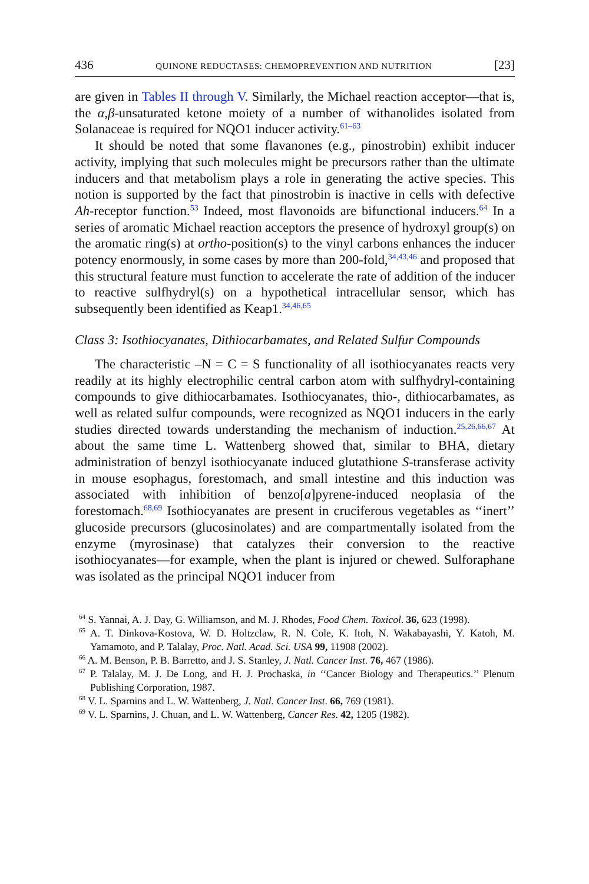436 QUINONE REDUCTASES: CHEMOPREVENTION AND NUTRITION [23]
are given in Tables II through V. Similarly, the Michael reaction acceptor—that is, the α,β-unsaturated ketone moiety of a number of withanolides isolated from Solanaceae is required for NQO1 inducer activity.<sup>61–63</sup>
It should be noted that some flavanones (e.g., pinostrobin) exhibit inducer activity, implying that such molecules might be precursors rather than the ultimate inducers and that metabolism plays a role in generating the active species. This notion is supported by the fact that pinostrobin is inactive in cells with defective Ah-receptor function.<sup>53</sup> Indeed, most flavonoids are bifunctional inducers.<sup>64</sup> In a series of aromatic Michael reaction acceptors the presence of hydroxyl group(s) on the aromatic ring(s) at ortho-position(s) to the vinyl carbons enhances the inducer potency enormously, in some cases by more than 200-fold,<sup>34,43,46</sup> and proposed that this structural feature must function to accelerate the rate of addition of the inducer to reactive sulfhydryl(s) on a hypothetical intracellular sensor, which has subsequently been identified as Keap1.<sup>34,46,65</sup>
Class 3: Isothiocyanates, Dithiocarbamates, and Related Sulfur Compounds
The characteristic –N = C = S functionality of all isothiocyanates reacts very readily at its highly electrophilic central carbon atom with sulfhydryl-containing compounds to give dithiocarbamates. Isothiocyanates, thio-, dithiocarbamates, as well as related sulfur compounds, were recognized as NQO1 inducers in the early studies directed towards understanding the mechanism of induction.<sup>25,26,66,67</sup> At about the same time L. Wattenberg showed that, similar to BHA, dietary administration of benzyl isothiocyanate induced glutathione S-transferase activity in mouse esophagus, forestomach, and small intestine and this induction was associated with inhibition of benzo[a]pyrene-induced neoplasia of the forestomach.<sup>68,69</sup> Isothiocyanates are present in cruciferous vegetables as ‘‘inert’’ glucoside precursors (glucosinolates) and are compartmentally isolated from the enzyme (myrosinase) that catalyzes their conversion to the reactive isothiocyanates—for example, when the plant is injured or chewed. Sulforaphane was isolated as the principal NQO1 inducer from
<sup>64</sup> S. Yannai, A. J. Day, G. Williamson, and M. J. Rhodes, Food Chem. Toxicol. 36, 623 (1998).
<sup>65</sup> A. T. Dinkova-Kostova, W. D. Holtzclaw, R. N. Cole, K. Itoh, N. Wakabayashi, Y. Katoh, M. Yamamoto, and P. Talalay, Proc. Natl. Acad. Sci. USA 99, 11908 (2002).
<sup>66</sup> A. M. Benson, P. B. Barretto, and J. S. Stanley, J. Natl. Cancer Inst. 76, 467 (1986).
<sup>67</sup> P. Talalay, M. J. De Long, and H. J. Prochaska, in ‘‘Cancer Biology and Therapeutics.’’ Plenum Publishing Corporation, 1987.
<sup>68</sup> V. L. Sparnins and L. W. Wattenberg, J. Natl. Cancer Inst. 66, 769 (1981).
<sup>69</sup> V. L. Sparnins, J. Chuan, and L. W. Wattenberg, Cancer Res. 42, 1205 (1982).